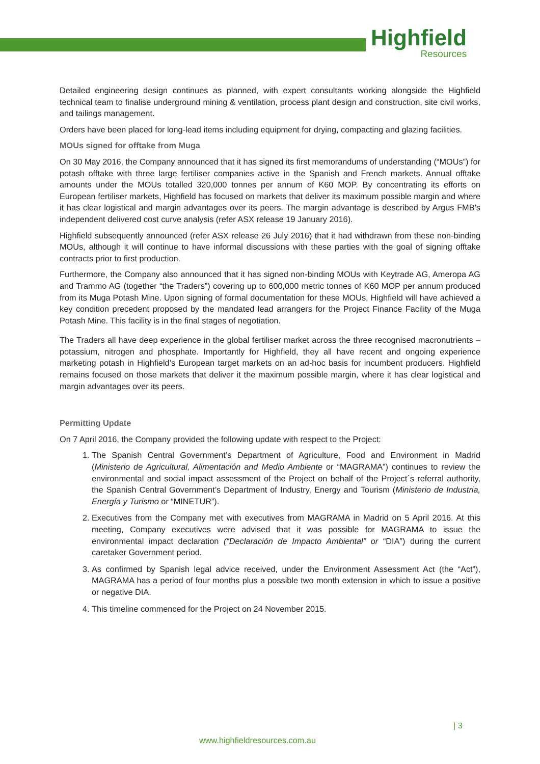Highfield
Resources
Detailed engineering design continues as planned, with expert consultants working alongside the Highfield technical team to finalise underground mining & ventilation, process plant design and construction, site civil works, and tailings management.
Orders have been placed for long-lead items including equipment for drying, compacting and glazing facilities.
MOUs signed for offtake from Muga
On 30 May 2016, the Company announced that it has signed its first memorandums of understanding (“MOUs”) for potash offtake with three large fertiliser companies active in the Spanish and French markets. Annual offtake amounts under the MOUs totalled 320,000 tonnes per annum of K60 MOP. By concentrating its efforts on European fertiliser markets, Highfield has focused on markets that deliver its maximum possible margin and where it has clear logistical and margin advantages over its peers. The margin advantage is described by Argus FMB’s independent delivered cost curve analysis (refer ASX release 19 January 2016).
Highfield subsequently announced (refer ASX release 26 July 2016) that it had withdrawn from these non-binding MOUs, although it will continue to have informal discussions with these parties with the goal of signing offtake contracts prior to first production.
Furthermore, the Company also announced that it has signed non-binding MOUs with Keytrade AG, Ameropa AG and Trammo AG (together “the Traders”) covering up to 600,000 metric tonnes of K60 MOP per annum produced from its Muga Potash Mine. Upon signing of formal documentation for these MOUs, Highfield will have achieved a key condition precedent proposed by the mandated lead arrangers for the Project Finance Facility of the Muga Potash Mine. This facility is in the final stages of negotiation.
The Traders all have deep experience in the global fertiliser market across the three recognised macronutrients – potassium, nitrogen and phosphate. Importantly for Highfield, they all have recent and ongoing experience marketing potash in Highfield’s European target markets on an ad-hoc basis for incumbent producers. Highfield remains focused on those markets that deliver it the maximum possible margin, where it has clear logistical and margin advantages over its peers.
Permitting Update
On 7 April 2016, the Company provided the following update with respect to the Project:
1. The Spanish Central Government’s Department of Agriculture, Food and Environment in Madrid (Ministerio de Agricultural, Alimentación and Medio Ambiente or “MAGRAMA”) continues to review the environmental and social impact assessment of the Project on behalf of the Project´s referral authority, the Spanish Central Government’s Department of Industry, Energy and Tourism (Ministerio de Industria, Energía y Turismo or “MINETUR”).
2. Executives from the Company met with executives from MAGRAMA in Madrid on 5 April 2016. At this meeting, Company executives were advised that it was possible for MAGRAMA to issue the environmental impact declaration (“Declaración de Impacto Ambiental” or “DIA”) during the current caretaker Government period.
3. As confirmed by Spanish legal advice received, under the Environment Assessment Act (the “Act”), MAGRAMA has a period of four months plus a possible two month extension in which to issue a positive or negative DIA.
4. This timeline commenced for the Project on 24 November 2015.
| 3
www.highfieldresources.com.au